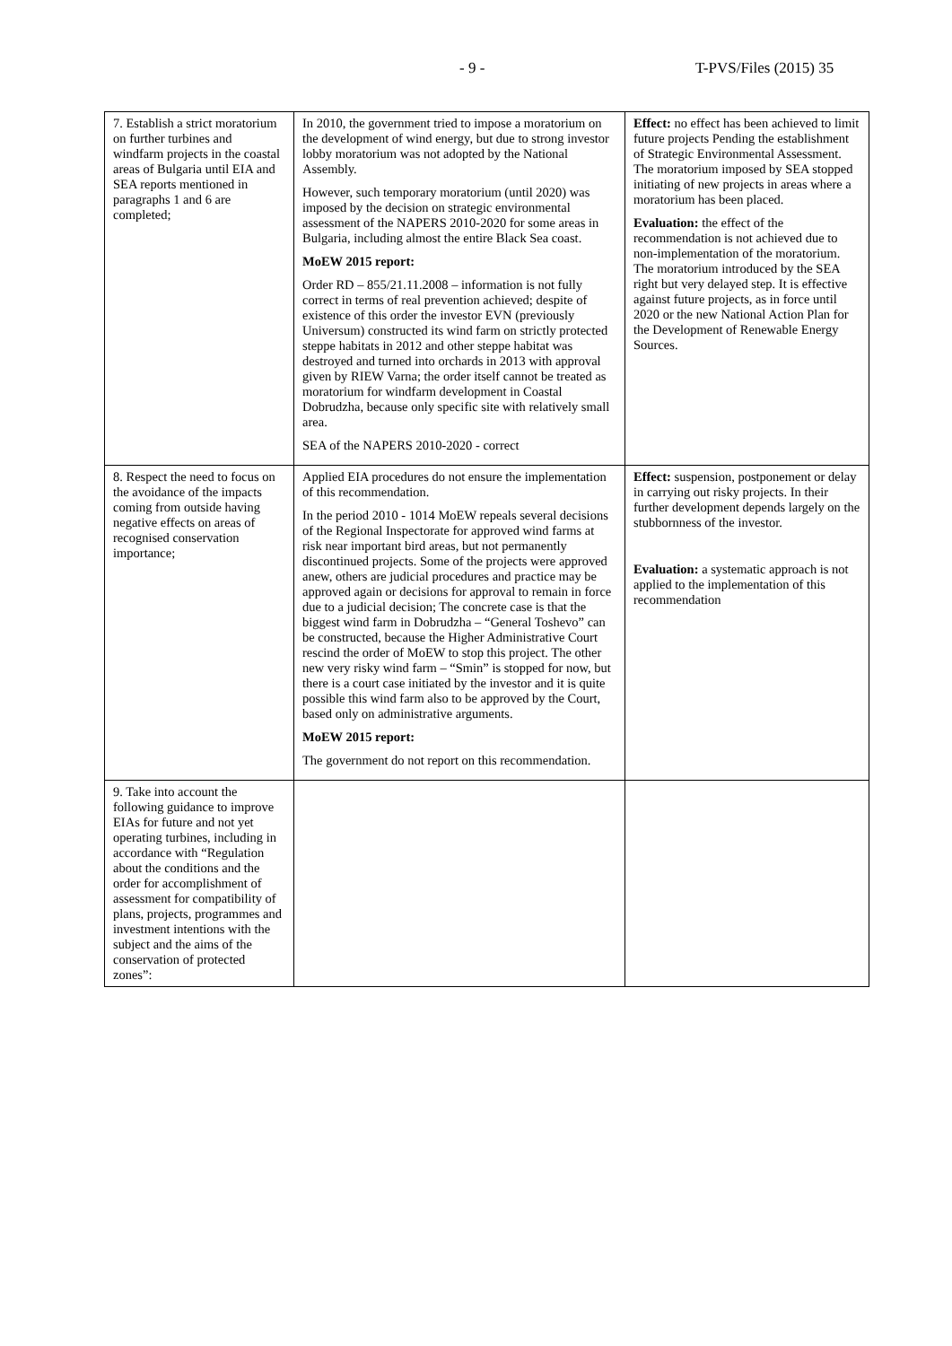- 9 - T-PVS/Files (2015) 35
| 7. Establish a strict moratorium on further turbines and windfarm projects in the coastal areas of Bulgaria until EIA and SEA reports mentioned in paragraphs 1 and 6 are completed; | In 2010, the government tried to impose a moratorium on the development of wind energy, but due to strong investor lobby moratorium was not adopted by the National Assembly. However, such temporary moratorium (until 2020) was imposed by the decision on strategic environmental assessment of the NAPERS 2010-2020 for some areas in Bulgaria, including almost the entire Black Sea coast. MoEW 2015 report: Order RD – 855/21.11.2008 – information is not fully correct in terms of real prevention achieved; despite of existence of this order the investor EVN (previously Universum) constructed its wind farm on strictly protected steppe habitats in 2012 and other steppe habitat was destroyed and turned into orchards in 2013 with approval given by RIEW Varna; the order itself cannot be treated as moratorium for windfarm development in Coastal Dobrudzha, because only specific site with relatively small area. SEA of the NAPERS 2010-2020 - correct | Effect: no effect has been achieved to limit future projects Pending the establishment of Strategic Environmental Assessment. The moratorium imposed by SEA stopped initiating of new projects in areas where a moratorium has been placed. Evaluation: the effect of the recommendation is not achieved due to non-implementation of the moratorium. The moratorium introduced by the SEA right but very delayed step. It is effective against future projects, as in force until 2020 or the new National Action Plan for the Development of Renewable Energy Sources. |
| 8. Respect the need to focus on the avoidance of the impacts coming from outside having negative effects on areas of recognised conservation importance; | Applied EIA procedures do not ensure the implementation of this recommendation. In the period 2010 - 1014 MoEW repeals several decisions of the Regional Inspectorate for approved wind farms at risk near important bird areas, but not permanently discontinued projects. Some of the projects were approved anew, others are judicial procedures and practice may be approved again or decisions for approval to remain in force due to a judicial decision; The concrete case is that the biggest wind farm in Dobrudzha – “General Toshevo” can be constructed, because the Higher Administrative Court rescind the order of MoEW to stop this project. The other new very risky wind farm – “Smin” is stopped for now, but there is a court case initiated by the investor and it is quite possible this wind farm also to be approved by the Court, based only on administrative arguments. MoEW 2015 report: The government do not report on this recommendation. | Effect: suspension, postponement or delay in carrying out risky projects. In their further development depends largely on the stubbornness of the investor. Evaluation: a systematic approach is not applied to the implementation of this recommendation |
| 9. Take into account the following guidance to improve EIAs for future and not yet operating turbines, including in accordance with “Regulation about the conditions and the order for accomplishment of assessment for compatibility of plans, projects, programmes and investment intentions with the subject and the aims of the conservation of protected zones”: | | |